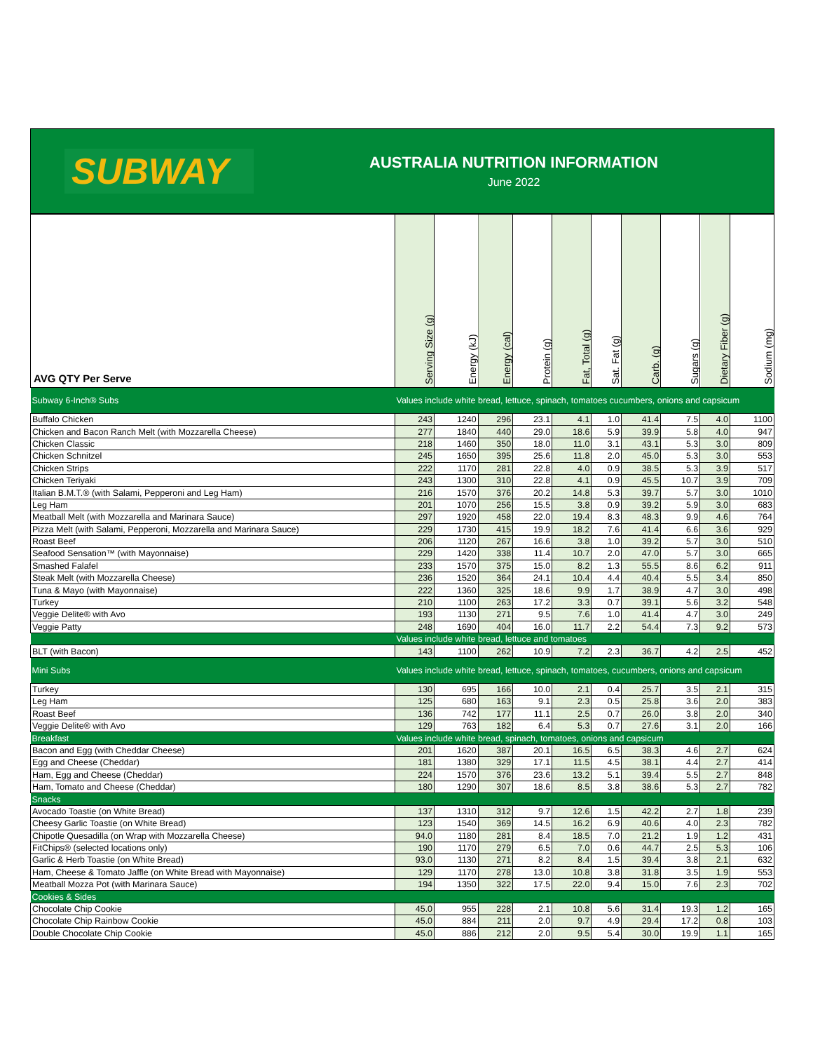SUBWAY
AUSTRALIA NUTRITION INFORMATION
June 2022
| AVG QTY Per Serve | Serving Size (g) | Energy (kJ) | Energy (cal) | Protein (g) | Fat, Total (g) | Sat. Fat (g) | Carb. (g) | Sugars (g) | Dietary Fiber (g) | Sodium (mg) |
| --- | --- | --- | --- | --- | --- | --- | --- | --- | --- | --- |
| Subway 6-Inch® Subs | Values include white bread, lettuce, spinach, tomatoes cucumbers, onions and capsicum | | | | | | | | | |
| Buffalo Chicken | 243 | 1240 | 296 | 23.1 | 4.1 | 1.0 | 41.4 | 7.5 | 4.0 | 1100 |
| Chicken and Bacon Ranch Melt (with Mozzarella Cheese) | 277 | 1840 | 440 | 29.0 | 18.6 | 5.9 | 39.9 | 5.8 | 4.0 | 947 |
| Chicken Classic | 218 | 1460 | 350 | 18.0 | 11.0 | 3.1 | 43.1 | 5.3 | 3.0 | 809 |
| Chicken Schnitzel | 245 | 1650 | 395 | 25.6 | 11.8 | 2.0 | 45.0 | 5.3 | 3.0 | 553 |
| Chicken Strips | 222 | 1170 | 281 | 22.8 | 4.0 | 0.9 | 38.5 | 5.3 | 3.9 | 517 |
| Chicken Teriyaki | 243 | 1300 | 310 | 22.8 | 4.1 | 0.9 | 45.5 | 10.7 | 3.9 | 709 |
| Italian B.M.T.® (with Salami, Pepperoni and Leg Ham) | 216 | 1570 | 376 | 20.2 | 14.8 | 5.3 | 39.7 | 5.7 | 3.0 | 1010 |
| Leg Ham | 201 | 1070 | 256 | 15.5 | 3.8 | 0.9 | 39.2 | 5.9 | 3.0 | 683 |
| Meatball Melt (with Mozzarella and Marinara Sauce) | 297 | 1920 | 458 | 22.0 | 19.4 | 8.3 | 48.3 | 9.9 | 4.6 | 764 |
| Pizza Melt (with Salami, Pepperoni, Mozzarella and Marinara Sauce) | 229 | 1730 | 415 | 19.9 | 18.2 | 7.6 | 41.4 | 6.6 | 3.6 | 929 |
| Roast Beef | 206 | 1120 | 267 | 16.6 | 3.8 | 1.0 | 39.2 | 5.7 | 3.0 | 510 |
| Seafood Sensation™ (with Mayonnaise) | 229 | 1420 | 338 | 11.4 | 10.7 | 2.0 | 47.0 | 5.7 | 3.0 | 665 |
| Smashed Falafel | 233 | 1570 | 375 | 15.0 | 8.2 | 1.3 | 55.5 | 8.6 | 6.2 | 911 |
| Steak Melt (with Mozzarella Cheese) | 236 | 1520 | 364 | 24.1 | 10.4 | 4.4 | 40.4 | 5.5 | 3.4 | 850 |
| Tuna & Mayo (with Mayonnaise) | 222 | 1360 | 325 | 18.6 | 9.9 | 1.7 | 38.9 | 4.7 | 3.0 | 498 |
| Turkey | 210 | 1100 | 263 | 17.2 | 3.3 | 0.7 | 39.1 | 5.6 | 3.2 | 548 |
| Veggie Delite® with Avo | 193 | 1130 | 271 | 9.5 | 7.6 | 1.0 | 41.4 | 4.7 | 3.0 | 249 |
| Veggie Patty | 248 | 1690 | 404 | 16.0 | 11.7 | 2.2 | 54.4 | 7.3 | 9.2 | 573 |
| | Values include white bread, lettuce and tomatoes | | | | | | | | | |
| BLT (with Bacon) | 143 | 1100 | 262 | 10.9 | 7.2 | 2.3 | 36.7 | 4.2 | 2.5 | 452 |
| Mini Subs | Values include white bread, lettuce, spinach, tomatoes, cucumbers, onions and capsicum | | | | | | | | | |
| Turkey | 130 | 695 | 166 | 10.0 | 2.1 | 0.4 | 25.7 | 3.5 | 2.1 | 315 |
| Leg Ham | 125 | 680 | 163 | 9.1 | 2.3 | 0.5 | 25.8 | 3.6 | 2.0 | 383 |
| Roast Beef | 136 | 742 | 177 | 11.1 | 2.5 | 0.7 | 26.0 | 3.8 | 2.0 | 340 |
| Veggie Delite® with Avo | 129 | 763 | 182 | 6.4 | 5.3 | 0.7 | 27.6 | 3.1 | 2.0 | 166 |
| Breakfast | Values include white bread, spinach, tomatoes, onions and capsicum | | | | | | | | | |
| Bacon and Egg (with Cheddar Cheese) | 201 | 1620 | 387 | 20.1 | 16.5 | 6.5 | 38.3 | 4.6 | 2.7 | 624 |
| Egg and Cheese (Cheddar) | 181 | 1380 | 329 | 17.1 | 11.5 | 4.5 | 38.1 | 4.4 | 2.7 | 414 |
| Ham, Egg and Cheese (Cheddar) | 224 | 1570 | 376 | 23.6 | 13.2 | 5.1 | 39.4 | 5.5 | 2.7 | 848 |
| Ham, Tomato and Cheese (Cheddar) | 180 | 1290 | 307 | 18.6 | 8.5 | 3.8 | 38.6 | 5.3 | 2.7 | 782 |
| Snacks | | | | | | | | | | |
| Avocado Toastie (on White Bread) | 137 | 1310 | 312 | 9.7 | 12.6 | 1.5 | 42.2 | 2.7 | 1.8 | 239 |
| Cheesy Garlic Toastie (on White Bread) | 123 | 1540 | 369 | 14.5 | 16.2 | 6.9 | 40.6 | 4.0 | 2.3 | 782 |
| Chipotle Quesadilla (on Wrap with Mozzarella Cheese) | 94.0 | 1180 | 281 | 8.4 | 18.5 | 7.0 | 21.2 | 1.9 | 1.2 | 431 |
| FitChips® (selected locations only) | 190 | 1170 | 279 | 6.5 | 7.0 | 0.6 | 44.7 | 2.5 | 5.3 | 106 |
| Garlic & Herb Toastie (on White Bread) | 93.0 | 1130 | 271 | 8.2 | 8.4 | 1.5 | 39.4 | 3.8 | 2.1 | 632 |
| Ham, Cheese & Tomato Jaffle (on White Bread with Mayonnaise) | 129 | 1170 | 278 | 13.0 | 10.8 | 3.8 | 31.8 | 3.5 | 1.9 | 553 |
| Meatball Mozza Pot (with Marinara Sauce) | 194 | 1350 | 322 | 17.5 | 22.0 | 9.4 | 15.0 | 7.6 | 2.3 | 702 |
| Cookies & Sides | | | | | | | | | | |
| Chocolate Chip Cookie | 45.0 | 955 | 228 | 2.1 | 10.8 | 5.6 | 31.4 | 19.3 | 1.2 | 165 |
| Chocolate Chip Rainbow Cookie | 45.0 | 884 | 211 | 2.0 | 9.7 | 4.9 | 29.4 | 17.2 | 0.8 | 103 |
| Double Chocolate Chip Cookie | 45.0 | 886 | 212 | 2.0 | 9.5 | 5.4 | 30.0 | 19.9 | 1.1 | 165 |